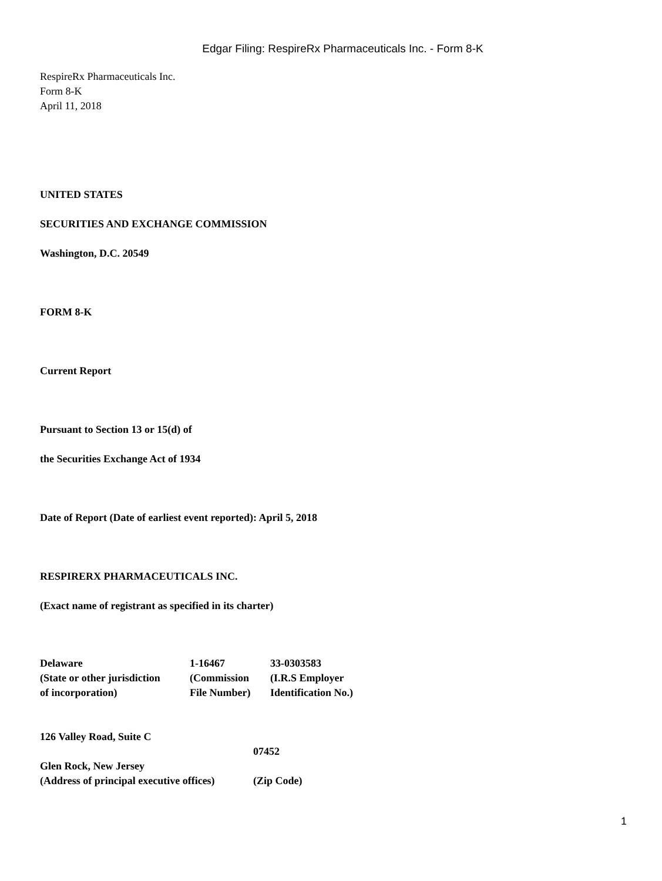Edgar Filing: RespireRx Pharmaceuticals Inc. - Form 8-K
RespireRx Pharmaceuticals Inc.
Form 8-K
April 11, 2018
UNITED STATES
SECURITIES AND EXCHANGE COMMISSION
Washington, D.C. 20549
FORM 8-K
Current Report
Pursuant to Section 13 or 15(d) of
the Securities Exchange Act of 1934
Date of Report (Date of earliest event reported): April 5, 2018
RESPIRERX PHARMACEUTICALS INC.
(Exact name of registrant as specified in its charter)
| Delaware | 1-16467 | 33-0303583 |
| (State or other jurisdiction | (Commission | (I.R.S Employer |
| of incorporation) | File Number) | Identification No.) |
| 126 Valley Road, Suite C | |
| | 07452 |
| Glen Rock, New Jersey | |
| (Address of principal executive offices) | (Zip Code) |
1